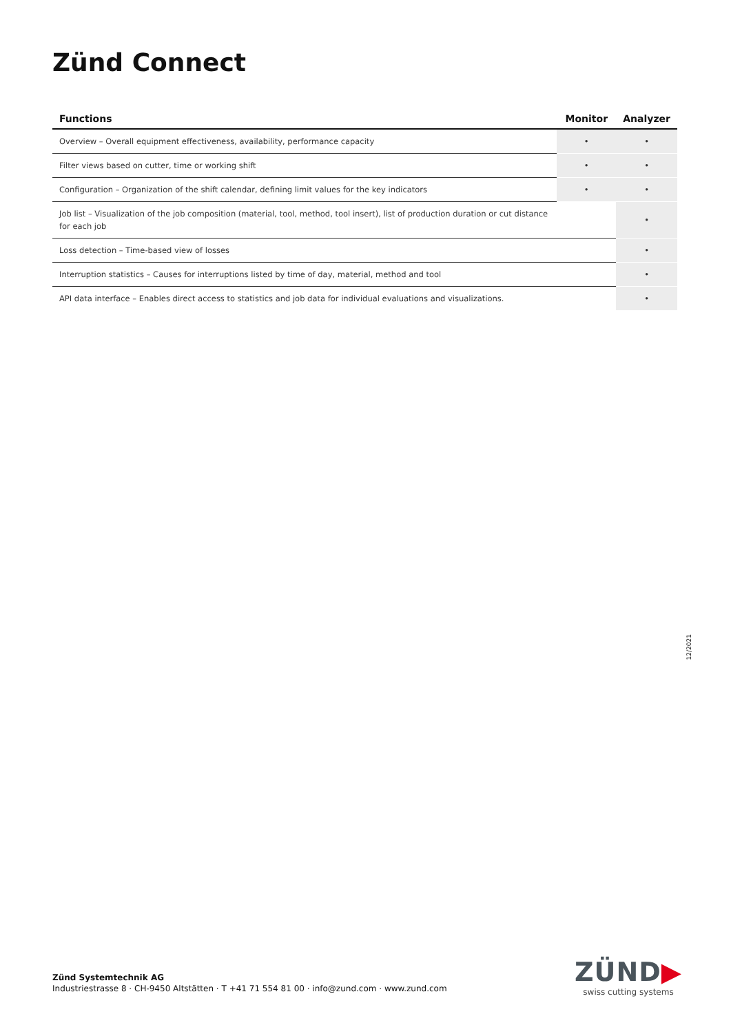Zünd Connect
| Functions | Monitor | Analyzer |
| --- | --- | --- |
| Overview – Overall equipment effectiveness, availability, performance capacity | • | • |
| Filter views based on cutter, time or working shift | • | • |
| Configuration – Organization of the shift calendar, defining limit values for the key indicators | • | • |
| Job list – Visualization of the job composition (material, tool, method, tool insert), list of production duration or cut distance for each job | | • |
| Loss detection – Time-based view of losses | | • |
| Interruption statistics – Causes for interruptions listed by time of day, material, method and tool | | • |
| API data interface – Enables direct access to statistics and job data for individual evaluations and visualizations. | | • |
12/2021
Zünd Systemtechnik AG
Industriestrasse 8 · CH-9450 Altstätten · T +41 71 554 81 00 · info@zund.com · www.zund.com
ZÜND▶
swiss cutting systems